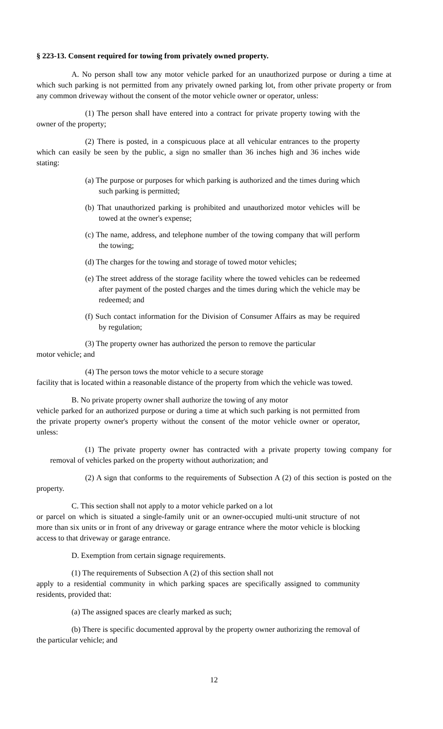§ 223-13. Consent required for towing from privately owned property.
A. No person shall tow any motor vehicle parked for an unauthorized purpose or during a time at which such parking is not permitted from any privately owned parking lot, from other private property or from any common driveway without the consent of the motor vehicle owner or operator, unless:
(1) The person shall have entered into a contract for private property towing with the owner of the property;
(2) There is posted, in a conspicuous place at all vehicular entrances to the property which can easily be seen by the public, a sign no smaller than 36 inches high and 36 inches wide stating:
(a) The purpose or purposes for which parking is authorized and the times during which such parking is permitted;
(b) That unauthorized parking is prohibited and unauthorized motor vehicles will be towed at the owner's expense;
(c) The name, address, and telephone number of the towing company that will perform the towing;
(d) The charges for the towing and storage of towed motor vehicles;
(e) The street address of the storage facility where the towed vehicles can be redeemed after payment of the posted charges and the times during which the vehicle may be redeemed; and
(f) Such contact information for the Division of Consumer Affairs as may be required by regulation;
(3) The property owner has authorized the person to remove the particular
motor vehicle; and
(4) The person tows the motor vehicle to a secure storage
facility that is located within a reasonable distance of the property from which the vehicle was towed.
B. No private property owner shall authorize the towing of any motor
vehicle parked for an authorized purpose or during a time at which such parking is not permitted from the private property owner's property without the consent of the motor vehicle owner or operator, unless:
(1) The private property owner has contracted with a private property towing company for removal of vehicles parked on the property without authorization; and
(2) A sign that conforms to the requirements of Subsection A (2) of this section is posted on the property.
C. This section shall not apply to a motor vehicle parked on a lot
or parcel on which is situated a single-family unit or an owner-occupied multi-unit structure of not more than six units or in front of any driveway or garage entrance where the motor vehicle is blocking access to that driveway or garage entrance.
D. Exemption from certain signage requirements.
(1) The requirements of Subsection A (2) of this section shall not
apply to a residential community in which parking spaces are specifically assigned to community residents, provided that:
(a) The assigned spaces are clearly marked as such;
(b) There is specific documented approval by the property owner authorizing the removal of the particular vehicle; and
12